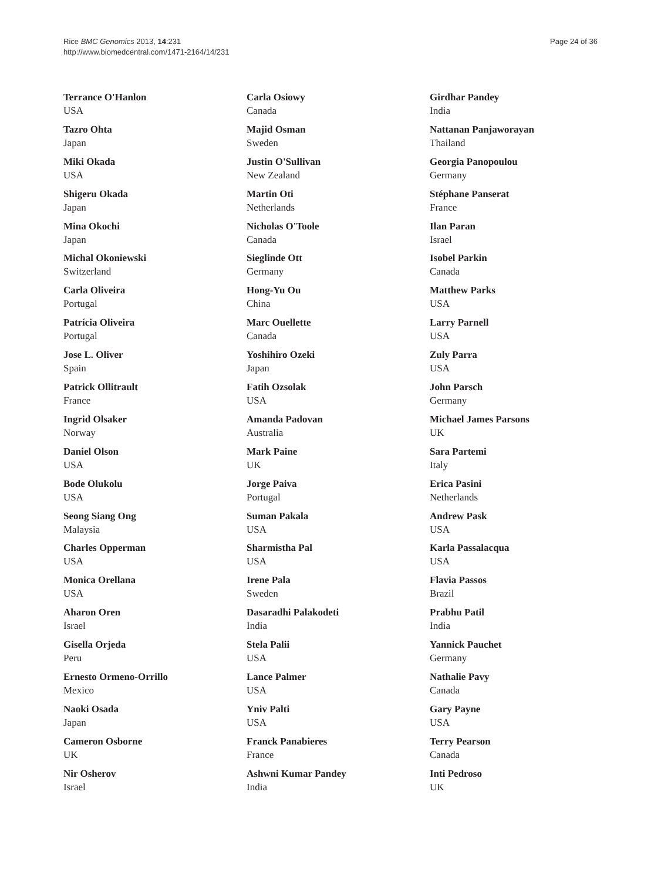Rice BMC Genomics 2013, 14:231
http://www.biomedcentral.com/1471-2164/14/231
Page 24 of 36
Terrance O'Hanlon
USA
Tazro Ohta
Japan
Miki Okada
USA
Shigeru Okada
Japan
Mina Okochi
Japan
Michal Okoniewski
Switzerland
Carla Oliveira
Portugal
Patrícia Oliveira
Portugal
Jose L. Oliver
Spain
Patrick Ollitrault
France
Ingrid Olsaker
Norway
Daniel Olson
USA
Bode Olukolu
USA
Seong Siang Ong
Malaysia
Charles Opperman
USA
Monica Orellana
USA
Aharon Oren
Israel
Gisella Orjeda
Peru
Ernesto Ormeno-Orrillo
Mexico
Naoki Osada
Japan
Cameron Osborne
UK
Nir Osherov
Israel
Carla Osiowy
Canada
Majid Osman
Sweden
Justin O'Sullivan
New Zealand
Martin Oti
Netherlands
Nicholas O'Toole
Canada
Sieglinde Ott
Germany
Hong-Yu Ou
China
Marc Ouellette
Canada
Yoshihiro Ozeki
Japan
Fatih Ozsolak
USA
Amanda Padovan
Australia
Mark Paine
UK
Jorge Paiva
Portugal
Suman Pakala
USA
Sharmistha Pal
USA
Irene Pala
Sweden
Dasaradhi Palakodeti
India
Stela Palii
USA
Lance Palmer
USA
Yniv Palti
USA
Franck Panabieres
France
Ashwni Kumar Pandey
India
Girdhar Pandey
India
Nattanan Panjaworayan
Thailand
Georgia Panopoulou
Germany
Stéphane Panserat
France
Ilan Paran
Israel
Isobel Parkin
Canada
Matthew Parks
USA
Larry Parnell
USA
Zuly Parra
USA
John Parsch
Germany
Michael James Parsons
UK
Sara Partemi
Italy
Erica Pasini
Netherlands
Andrew Pask
USA
Karla Passalacqua
USA
Flavia Passos
Brazil
Prabhu Patil
India
Yannick Pauchet
Germany
Nathalie Pavy
Canada
Gary Payne
USA
Terry Pearson
Canada
Inti Pedroso
UK